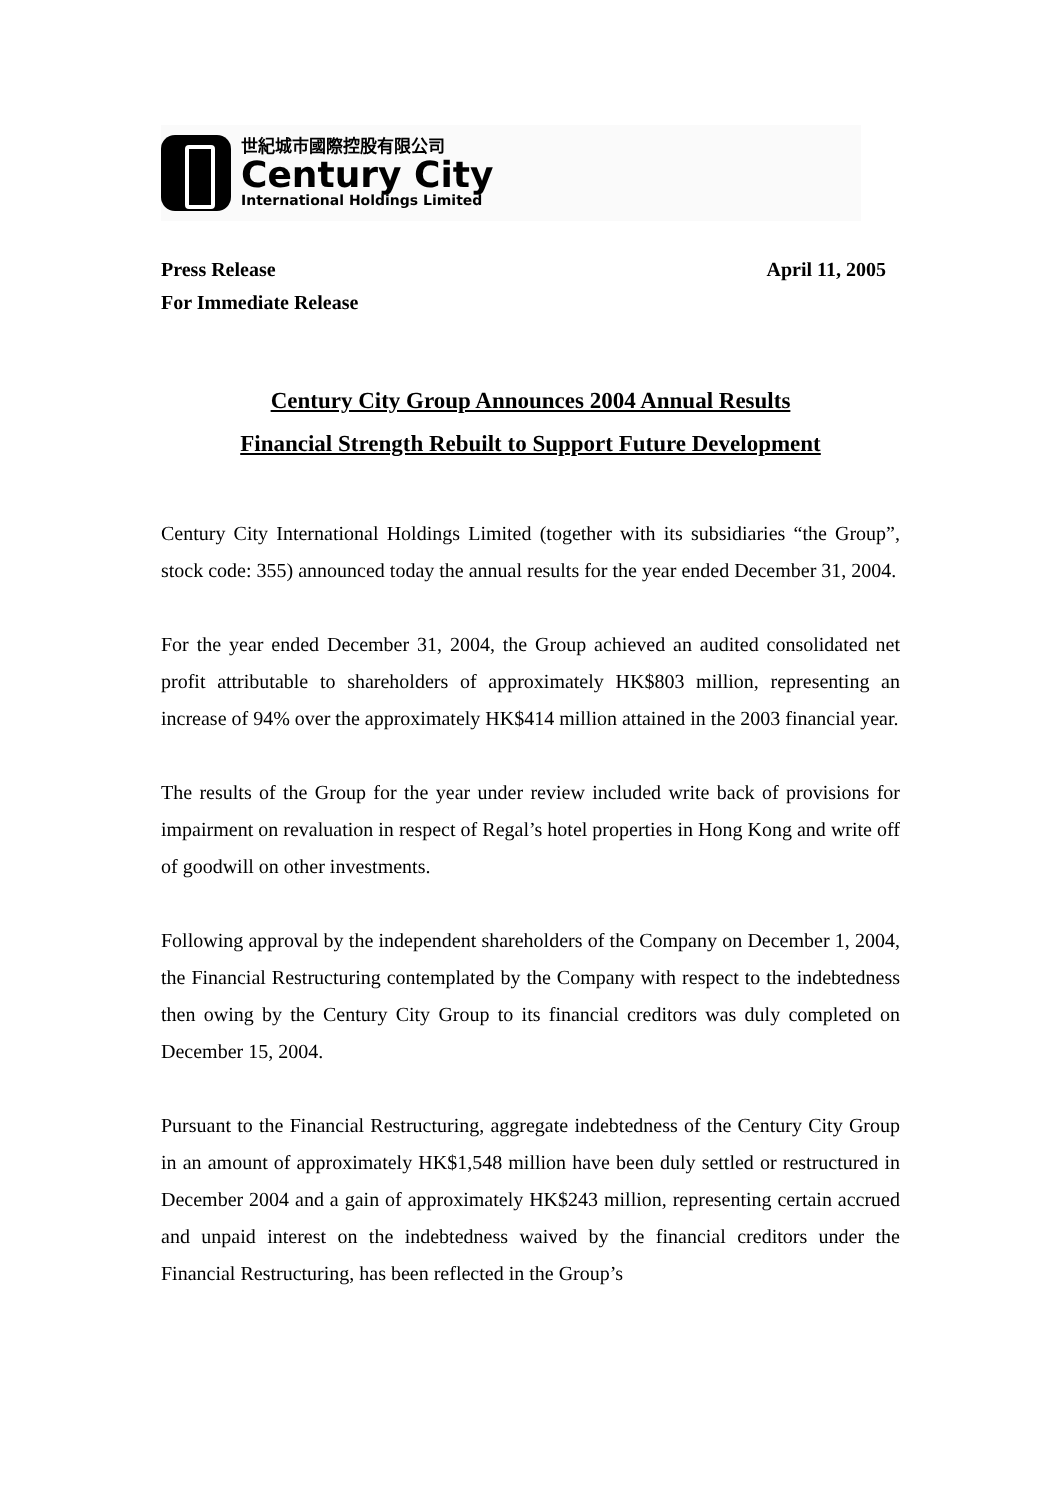世紀城市國際控股有限公司
Century City
International Holdings Limited
Press Release
For Immediate Release
April 11, 2005
Century City Group Announces 2004 Annual Results
Financial Strength Rebuilt to Support Future Development
Century City International Holdings Limited (together with its subsidiaries “the Group”, stock code: 355) announced today the annual results for the year ended December 31, 2004.
For the year ended December 31, 2004, the Group achieved an audited consolidated net profit attributable to shareholders of approximately HK$803 million, representing an increase of 94% over the approximately HK$414 million attained in the 2003 financial year.
The results of the Group for the year under review included write back of provisions for impairment on revaluation in respect of Regal’s hotel properties in Hong Kong and write off of goodwill on other investments.
Following approval by the independent shareholders of the Company on December 1, 2004, the Financial Restructuring contemplated by the Company with respect to the indebtedness then owing by the Century City Group to its financial creditors was duly completed on December 15, 2004.
Pursuant to the Financial Restructuring, aggregate indebtedness of the Century City Group in an amount of approximately HK$1,548 million have been duly settled or restructured in December 2004 and a gain of approximately HK$243 million, representing certain accrued and unpaid interest on the indebtedness waived by the financial creditors under the Financial Restructuring, has been reflected in the Group’s